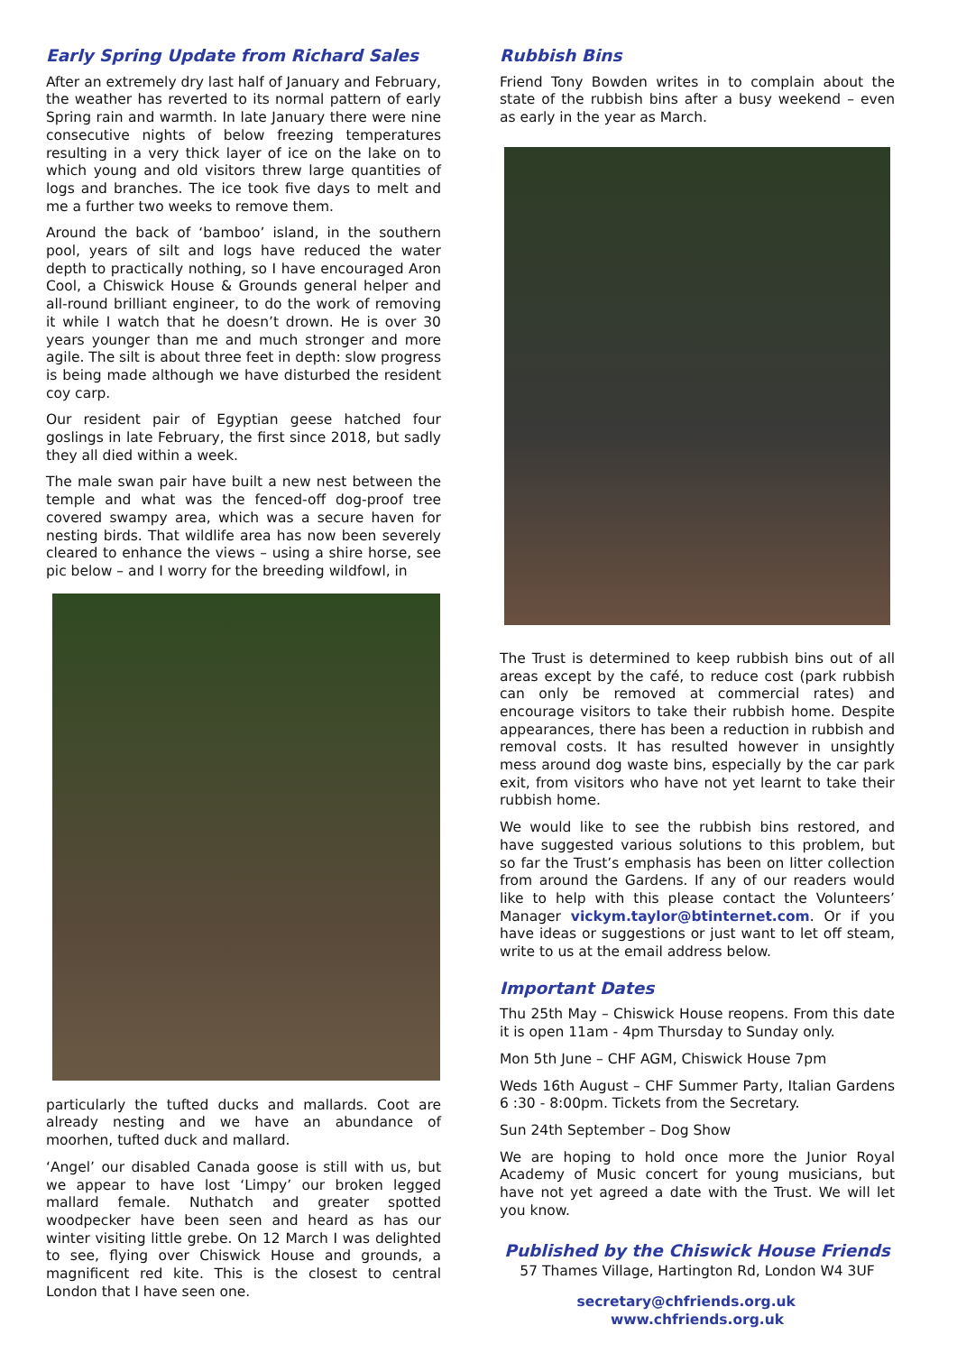Early Spring Update from Richard Sales
After an extremely dry last half of January and February, the weather has reverted to its normal pattern of early Spring rain and warmth. In late January there were nine consecutive nights of below freezing temperatures resulting in a very thick layer of ice on the lake on to which young and old visitors threw large quantities of logs and branches. The ice took five days to melt and me a further two weeks to remove them.
Around the back of ‘bamboo’ island, in the southern pool, years of silt and logs have reduced the water depth to practically nothing, so I have encouraged Aron Cool, a Chiswick House & Grounds general helper and all-round brilliant engineer, to do the work of removing it while I watch that he doesn’t drown. He is over 30 years younger than me and much stronger and more agile. The silt is about three feet in depth: slow progress is being made although we have disturbed the resident coy carp.
Our resident pair of Egyptian geese hatched four goslings in late February, the first since 2018, but sadly they all died within a week.
The male swan pair have built a new nest between the temple and what was the fenced-off dog-proof tree covered swampy area, which was a secure haven for nesting birds. That wildlife area has now been severely cleared to enhance the views – using a shire horse, see pic below – and I worry for the breeding wildfowl, in
particularly the tufted ducks and mallards. Coot are already nesting and we have an abundance of moorhen, tufted duck and mallard.
‘Angel’ our disabled Canada goose is still with us, but we appear to have lost ‘Limpy’ our broken legged mallard female. Nuthatch and greater spotted woodpecker have been seen and heard as has our winter visiting little grebe. On 12 March I was delighted to see, flying over Chiswick House and grounds, a magnificent red kite. This is the closest to central London that I have seen one.
Rubbish Bins
Friend Tony Bowden writes in to complain about the state of the rubbish bins after a busy weekend – even as early in the year as March.
The Trust is determined to keep rubbish bins out of all areas except by the café, to reduce cost (park rubbish can only be removed at commercial rates) and encourage visitors to take their rubbish home. Despite appearances, there has been a reduction in rubbish and removal costs. It has resulted however in unsightly mess around dog waste bins, especially by the car park exit, from visitors who have not yet learnt to take their rubbish home.
We would like to see the rubbish bins restored, and have suggested various solutions to this problem, but so far the Trust’s emphasis has been on litter collection from around the Gardens. If any of our readers would like to help with this please contact the Volunteers’ Manager vickym.taylor@btinternet.com. Or if you have ideas or suggestions or just want to let off steam, write to us at the email address below.
Important Dates
Thu 25th May – Chiswick House reopens. From this date it is open 11am - 4pm Thursday to Sunday only.
Mon 5th June – CHF AGM, Chiswick House 7pm
Weds 16th August – CHF Summer Party, Italian Gardens 6 :30 - 8:00pm. Tickets from the Secretary.
Sun 24th September – Dog Show
We are hoping to hold once more the Junior Royal Academy of Music concert for young musicians, but have not yet agreed a date with the Trust. We will let you know.
Published by the Chiswick House Friends
57 Thames Village, Hartington Rd, London W4 3UF
secretary@chfriends.org.uk www.chfriends.org.uk